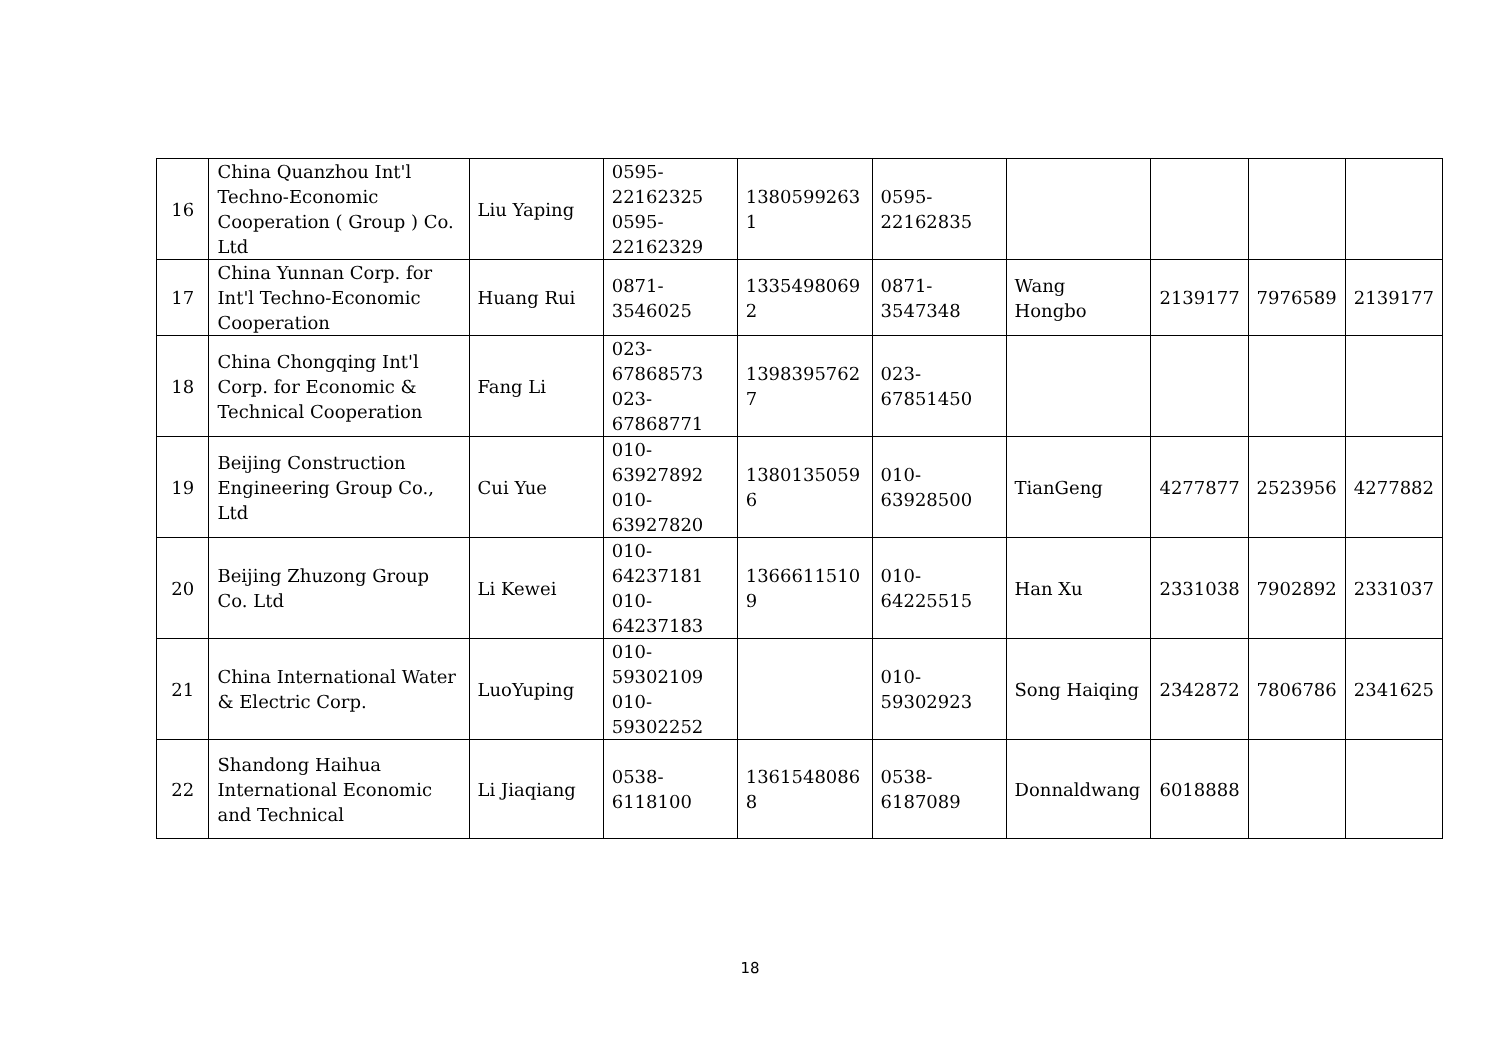| 16 | China Quanzhou Int'l Techno-Economic Cooperation ( Group ) Co. Ltd | Liu Yaping | 0595- 22162325 0595- 22162329 | 1380599263 1 | 0595- 22162835 | | | | |
| 17 | China Yunnan Corp. for Int'l Techno-Economic Cooperation | Huang Rui | 0871- 3546025 | 1335498069 2 | 0871- 3547348 | Wang Hongbo | 2139177 | 7976589 | 2139177 |
| 18 | China Chongqing Int'l Corp. for Economic & Technical Cooperation | Fang Li | 023- 67868573 023- 67868771 | 1398395762 7 | 023- 67851450 | | | | |
| 19 | Beijing Construction Engineering Group Co., Ltd | Cui Yue | 010- 63927892 010- 63927820 | 1380135059 6 | 010- 63928500 | TianGeng | 4277877 | 2523956 | 4277882 |
| 20 | Beijing Zhuzong Group Co. Ltd | Li Kewei | 010- 64237181 010- 64237183 | 1366611510 9 | 010- 64225515 | Han Xu | 2331038 | 7902892 | 2331037 |
| 21 | China International Water & Electric Corp. | LuoYuping | 010- 59302109 010- 59302252 | | 010- 59302923 | Song Haiqing | 2342872 | 7806786 | 2341625 |
| 22 | Shandong Haihua International Economic and Technical | Li Jiaqiang | 0538- 6118100 | 1361548086 8 | 0538- 6187089 | Donnaldwang | 6018888 | | |
18